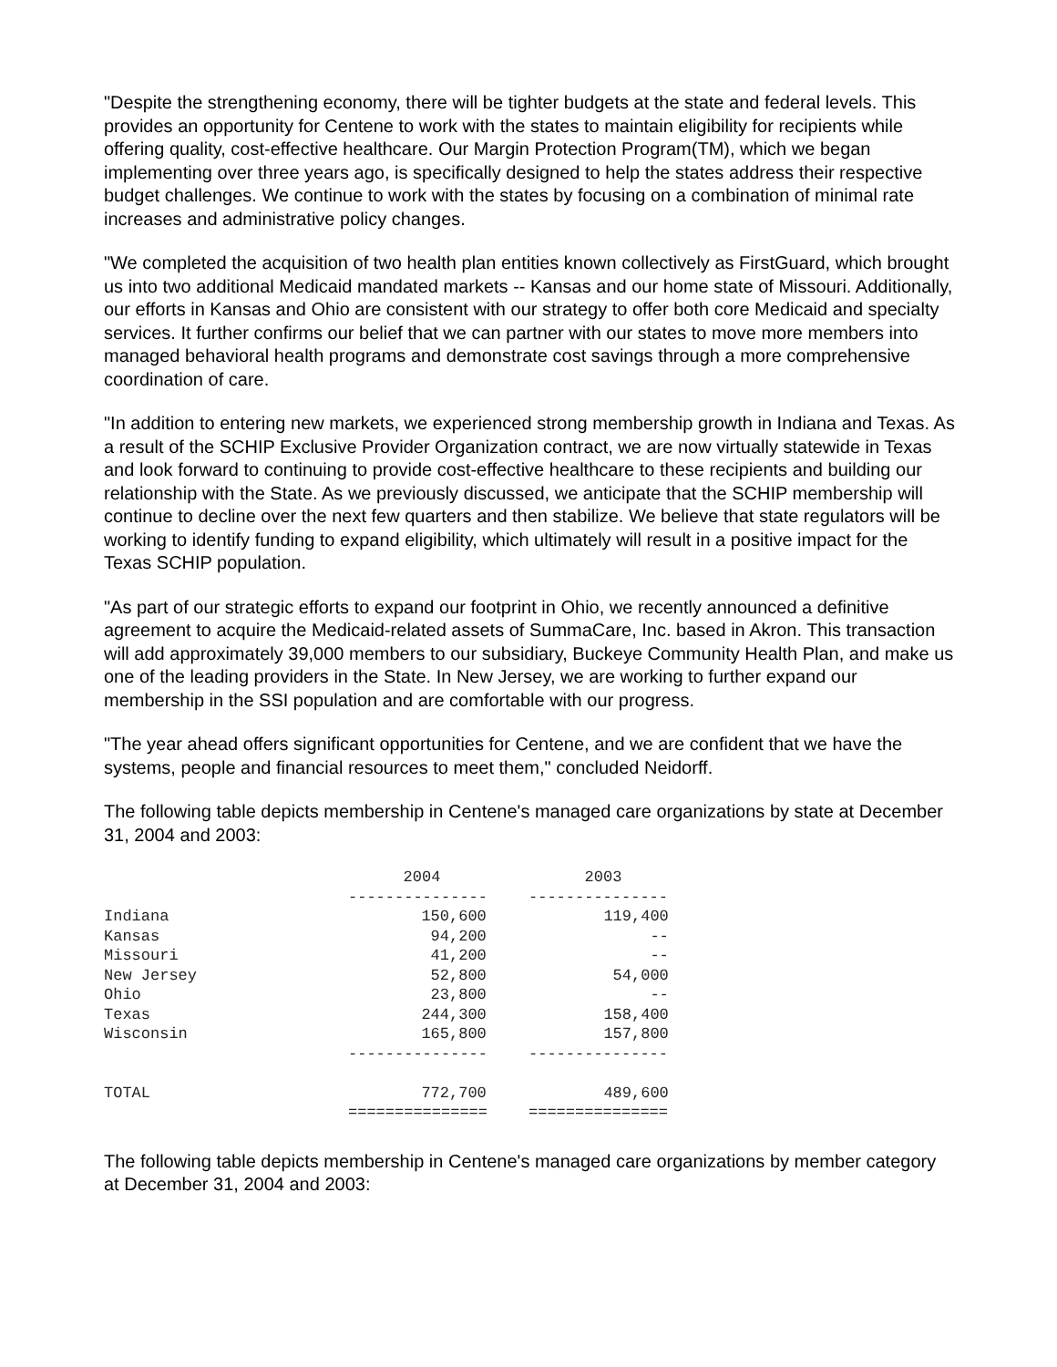"Despite the strengthening economy, there will be tighter budgets at the state and federal levels. This provides an opportunity for Centene to work with the states to maintain eligibility for recipients while offering quality, cost-effective healthcare. Our Margin Protection Program(TM), which we began implementing over three years ago, is specifically designed to help the states address their respective budget challenges. We continue to work with the states by focusing on a combination of minimal rate increases and administrative policy changes.
"We completed the acquisition of two health plan entities known collectively as FirstGuard, which brought us into two additional Medicaid mandated markets -- Kansas and our home state of Missouri. Additionally, our efforts in Kansas and Ohio are consistent with our strategy to offer both core Medicaid and specialty services. It further confirms our belief that we can partner with our states to move more members into managed behavioral health programs and demonstrate cost savings through a more comprehensive coordination of care.
"In addition to entering new markets, we experienced strong membership growth in Indiana and Texas. As a result of the SCHIP Exclusive Provider Organization contract, we are now virtually statewide in Texas and look forward to continuing to provide cost-effective healthcare to these recipients and building our relationship with the State. As we previously discussed, we anticipate that the SCHIP membership will continue to decline over the next few quarters and then stabilize. We believe that state regulators will be working to identify funding to expand eligibility, which ultimately will result in a positive impact for the Texas SCHIP population.
"As part of our strategic efforts to expand our footprint in Ohio, we recently announced a definitive agreement to acquire the Medicaid-related assets of SummaCare, Inc. based in Akron. This transaction will add approximately 39,000 members to our subsidiary, Buckeye Community Health Plan, and make us one of the leading providers in the State. In New Jersey, we are working to further expand our membership in the SSI population and are comfortable with our progress.
"The year ahead offers significant opportunities for Centene, and we are confident that we have the systems, people and financial resources to meet them," concluded Neidorff.
The following table depicts membership in Centene's managed care organizations by state at December 31, 2004 and 2003:
| | 2004 | | 2003 |
| --- | --- | --- | --- |
| | --------------- | | --------------- |
| Indiana | 150,600 | | 119,400 |
| Kansas | 94,200 | | -- |
| Missouri | 41,200 | | -- |
| New Jersey | 52,800 | | 54,000 |
| Ohio | 23,800 | | -- |
| Texas | 244,300 | | 158,400 |
| Wisconsin | 165,800 | | 157,800 |
| | --------------- | | --------------- |
| TOTAL | 772,700 | | 489,600 |
| | =============== | | =============== |
The following table depicts membership in Centene's managed care organizations by member category at December 31, 2004 and 2003: